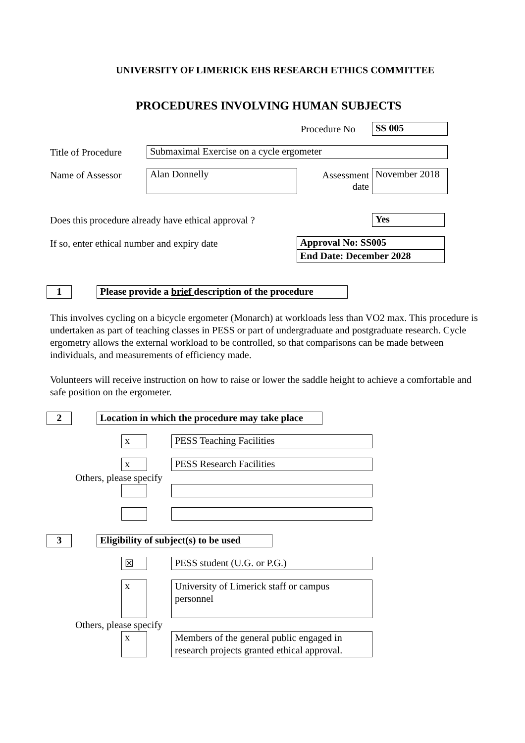UNIVERSITY OF LIMERICK EHS RESEARCH ETHICS COMMITTEE
PROCEDURES INVOLVING HUMAN SUBJECTS
Procedure No SS 005
Title of Procedure Submaximal Exercise on a cycle ergometer
Name of Assessor Alan Donnelly
Assessment date
November 2018
Does this procedure already have ethical approval ?
Yes
If so, enter ethical number and expiry date
Approval No: SS005
End Date: December 2028
1
Please provide a brief description of the procedure
This involves cycling on a bicycle ergometer (Monarch) at workloads less than VO2 max. This procedure is undertaken as part of teaching classes in PESS or part of undergraduate and postgraduate research. Cycle ergometry allows the external workload to be controlled, so that comparisons can be made between individuals, and measurements of efficiency made.
Volunteers will receive instruction on how to raise or lower the saddle height to achieve a comfortable and safe position on the ergometer.
2
Location in which the procedure may take place
x PESS Teaching Facilities
x PESS Research Facilities
Others, please specify
3
Eligibility of subject(s) to be used
☒ PESS student (U.G. or P.G.)
x
University of Limerick staff or campus personnel
Others, please specify
x
Members of the general public engaged in research projects granted ethical approval.